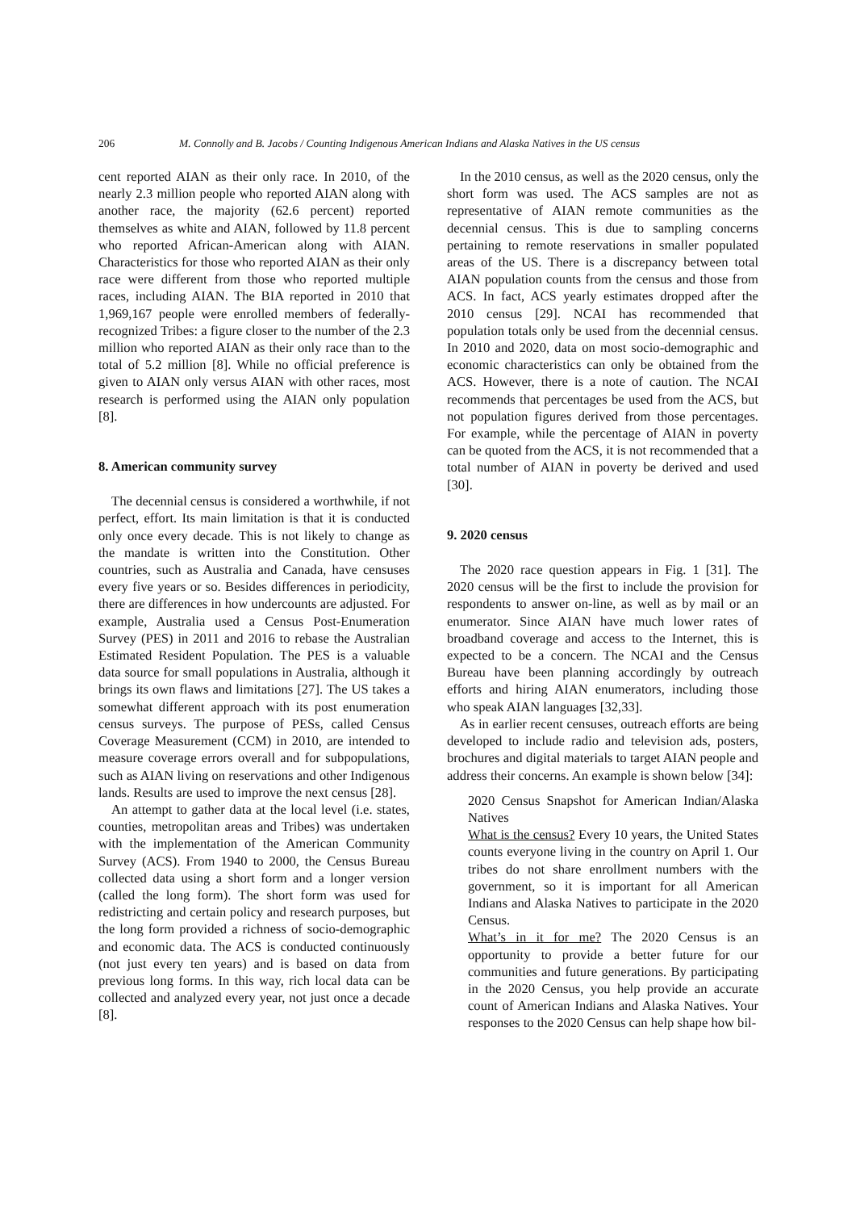206 M. Connolly and B. Jacobs / Counting Indigenous American Indians and Alaska Natives in the US census
cent reported AIAN as their only race. In 2010, of the nearly 2.3 million people who reported AIAN along with another race, the majority (62.6 percent) reported themselves as white and AIAN, followed by 11.8 percent who reported African-American along with AIAN. Characteristics for those who reported AIAN as their only race were different from those who reported multiple races, including AIAN. The BIA reported in 2010 that 1,969,167 people were enrolled members of federally-recognized Tribes: a figure closer to the number of the 2.3 million who reported AIAN as their only race than to the total of 5.2 million [8]. While no official preference is given to AIAN only versus AIAN with other races, most research is performed using the AIAN only population [8].
8. American community survey
The decennial census is considered a worthwhile, if not perfect, effort. Its main limitation is that it is conducted only once every decade. This is not likely to change as the mandate is written into the Constitution. Other countries, such as Australia and Canada, have censuses every five years or so. Besides differences in periodicity, there are differences in how undercounts are adjusted. For example, Australia used a Census Post-Enumeration Survey (PES) in 2011 and 2016 to rebase the Australian Estimated Resident Population. The PES is a valuable data source for small populations in Australia, although it brings its own flaws and limitations [27]. The US takes a somewhat different approach with its post enumeration census surveys. The purpose of PESs, called Census Coverage Measurement (CCM) in 2010, are intended to measure coverage errors overall and for subpopulations, such as AIAN living on reservations and other Indigenous lands. Results are used to improve the next census [28].
An attempt to gather data at the local level (i.e. states, counties, metropolitan areas and Tribes) was undertaken with the implementation of the American Community Survey (ACS). From 1940 to 2000, the Census Bureau collected data using a short form and a longer version (called the long form). The short form was used for redistricting and certain policy and research purposes, but the long form provided a richness of socio-demographic and economic data. The ACS is conducted continuously (not just every ten years) and is based on data from previous long forms. In this way, rich local data can be collected and analyzed every year, not just once a decade [8].
In the 2010 census, as well as the 2020 census, only the short form was used. The ACS samples are not as representative of AIAN remote communities as the decennial census. This is due to sampling concerns pertaining to remote reservations in smaller populated areas of the US. There is a discrepancy between total AIAN population counts from the census and those from ACS. In fact, ACS yearly estimates dropped after the 2010 census [29]. NCAI has recommended that population totals only be used from the decennial census. In 2010 and 2020, data on most socio-demographic and economic characteristics can only be obtained from the ACS. However, there is a note of caution. The NCAI recommends that percentages be used from the ACS, but not population figures derived from those percentages. For example, while the percentage of AIAN in poverty can be quoted from the ACS, it is not recommended that a total number of AIAN in poverty be derived and used [30].
9. 2020 census
The 2020 race question appears in Fig. 1 [31]. The 2020 census will be the first to include the provision for respondents to answer on-line, as well as by mail or an enumerator. Since AIAN have much lower rates of broadband coverage and access to the Internet, this is expected to be a concern. The NCAI and the Census Bureau have been planning accordingly by outreach efforts and hiring AIAN enumerators, including those who speak AIAN languages [32,33].
As in earlier recent censuses, outreach efforts are being developed to include radio and television ads, posters, brochures and digital materials to target AIAN people and address their concerns. An example is shown below [34]:
2020 Census Snapshot for American Indian/Alaska Natives
What is the census? Every 10 years, the United States counts everyone living in the country on April 1. Our tribes do not share enrollment numbers with the government, so it is important for all American Indians and Alaska Natives to participate in the 2020 Census.
What’s in it for me? The 2020 Census is an opportunity to provide a better future for our communities and future generations. By participating in the 2020 Census, you help provide an accurate count of American Indians and Alaska Natives. Your responses to the 2020 Census can help shape how bil-